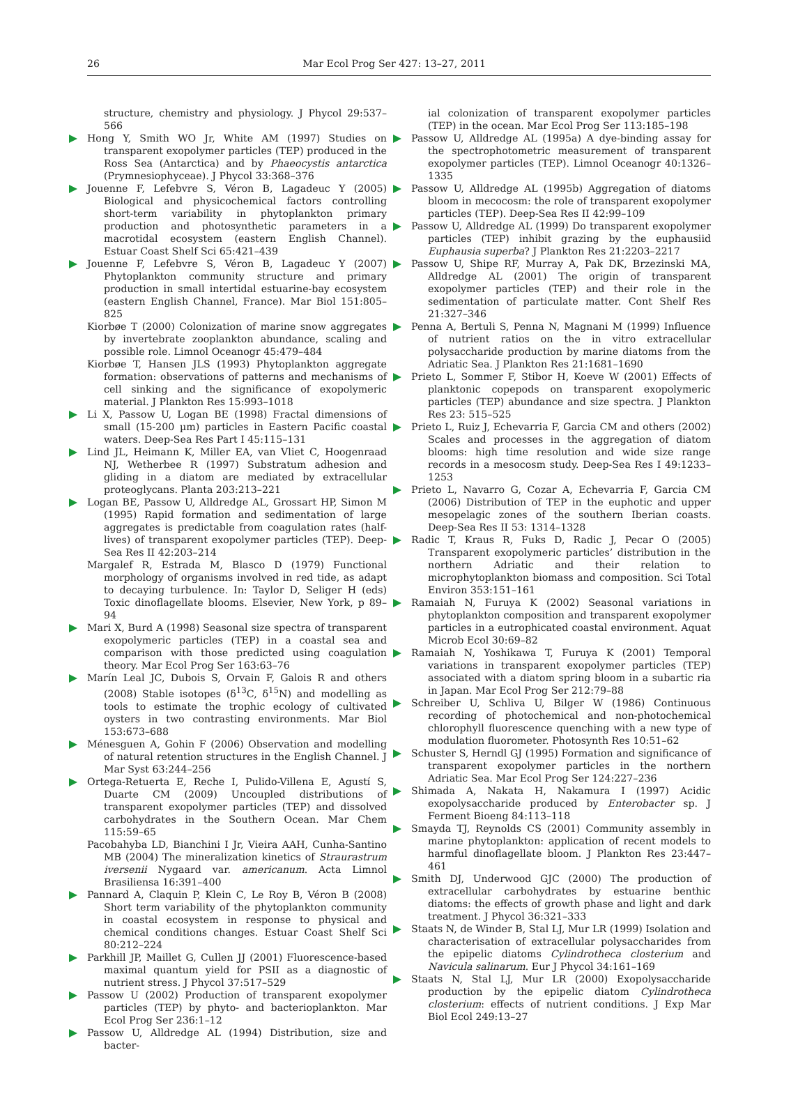26 Mar Ecol Prog Ser 427: 13–27, 2011
structure, chemistry and physiology. J Phycol 29:537–566
Hong Y, Smith WO Jr, White AM (1997) Studies on transparent exopolymer particles (TEP) produced in the Ross Sea (Antarctica) and by Phaeocystis antarctica (Prymnesiophyceae). J Phycol 33:368–376
Jouenne F, Lefebvre S, Véron B, Lagadeuc Y (2005) Biological and physicochemical factors controlling short-term variability in phytoplankton primary production and photosynthetic parameters in a macrotidal ecosystem (eastern English Channel). Estuar Coast Shelf Sci 65:421–439
Jouenne F, Lefebvre S, Véron B, Lagadeuc Y (2007) Phytoplankton community structure and primary production in small intertidal estuarine-bay ecosystem (eastern English Channel, France). Mar Biol 151:805–825
Kiorbøe T (2000) Colonization of marine snow aggregates by invertebrate zooplankton abundance, scaling and possible role. Limnol Oceanogr 45:479–484
Kiorbøe T, Hansen JLS (1993) Phytoplankton aggregate formation: observations of patterns and mechanisms of cell sinking and the significance of exopolymeric material. J Plankton Res 15:993–1018
Li X, Passow U, Logan BE (1998) Fractal dimensions of small (15-200 µm) particles in Eastern Pacific coastal waters. Deep-Sea Res Part I 45:115–131
Lind JL, Heimann K, Miller EA, van Vliet C, Hoogenraad NJ, Wetherbee R (1997) Substratum adhesion and gliding in a diatom are mediated by extracellular proteoglycans. Planta 203:213–221
Logan BE, Passow U, Alldredge AL, Grossart HP, Simon M (1995) Rapid formation and sedimentation of large aggregates is predictable from coagulation rates (half-lives) of transparent exopolymer particles (TEP). Deep-Sea Res II 42:203–214
Margalef R, Estrada M, Blasco D (1979) Functional morphology of organisms involved in red tide, as adapt to decaying turbulence. In: Taylor D, Seliger H (eds) Toxic dinoflagellate blooms. Elsevier, New York, p 89–94
Mari X, Burd A (1998) Seasonal size spectra of transparent exopolymeric particles (TEP) in a coastal sea and comparison with those predicted using coagulation theory. Mar Ecol Prog Ser 163:63–76
Marín Leal JC, Dubois S, Orvain F, Galois R and others (2008) Stable isotopes (δ<sup>13</sup>C, δ<sup>15</sup>N) and modelling as tools to estimate the trophic ecology of cultivated oysters in two contrasting environments. Mar Biol 153:673–688
Ménesguen A, Gohin F (2006) Observation and modelling of natural retention structures in the English Channel. J Mar Syst 63:244–256
Ortega-Retuerta E, Reche I, Pulido-Villena E, Agustí S, Duarte CM (2009) Uncoupled distributions of transparent exopolymer particles (TEP) and dissolved carbohydrates in the Southern Ocean. Mar Chem 115:59–65
Pacobahyba LD, Bianchini I Jr, Vieira AAH, Cunha-Santino MB (2004) The mineralization kinetics of Straurastrum iversenii Nygaard var. americanum. Acta Limnol Brasiliensa 16:391–400
Pannard A, Claquin P, Klein C, Le Roy B, Véron B (2008) Short term variability of the phytoplankton community in coastal ecosystem in response to physical and chemical conditions changes. Estuar Coast Shelf Sci 80:212–224
Parkhill JP, Maillet G, Cullen JJ (2001) Fluorescence-based maximal quantum yield for PSII as a diagnostic of nutrient stress. J Phycol 37:517–529
Passow U (2002) Production of transparent exopolymer particles (TEP) by phyto- and bacterioplankton. Mar Ecol Prog Ser 236:1–12
Passow U, Alldredge AL (1994) Distribution, size and bacter-
ial colonization of transparent exopolymer particles (TEP) in the ocean. Mar Ecol Prog Ser 113:185–198
Passow U, Alldredge AL (1995a) A dye-binding assay for the spectrophotometric measurement of transparent exopolymer particles (TEP). Limnol Oceanogr 40:1326–1335
Passow U, Alldredge AL (1995b) Aggregation of diatoms bloom in mecocosm: the role of transparent exopolymer particles (TEP). Deep-Sea Res II 42:99–109
Passow U, Alldredge AL (1999) Do transparent exopolymer particles (TEP) inhibit grazing by the euphausiid Euphausia superba? J Plankton Res 21:2203–2217
Passow U, Shipe RF, Murray A, Pak DK, Brzezinski MA, Alldredge AL (2001) The origin of transparent exopolymer particles (TEP) and their role in the sedimentation of particulate matter. Cont Shelf Res 21:327–346
Penna A, Bertuli S, Penna N, Magnani M (1999) Influence of nutrient ratios on the in vitro extracellular polysaccharide production by marine diatoms from the Adriatic Sea. J Plankton Res 21:1681–1690
Prieto L, Sommer F, Stibor H, Koeve W (2001) Effects of planktonic copepods on transparent exopolymeric particles (TEP) abundance and size spectra. J Plankton Res 23: 515–525
Prieto L, Ruiz J, Echevarria F, Garcia CM and others (2002) Scales and processes in the aggregation of diatom blooms: high time resolution and wide size range records in a mesocosm study. Deep-Sea Res I 49:1233–1253
Prieto L, Navarro G, Cozar A, Echevarria F, Garcia CM (2006) Distribution of TEP in the euphotic and upper mesopelagic zones of the southern Iberian coasts. Deep-Sea Res II 53: 1314–1328
Radic T, Kraus R, Fuks D, Radic J, Pecar O (2005) Transparent exopolymeric particles’ distribution in the northern Adriatic and their relation to microphytoplankton biomass and composition. Sci Total Environ 353:151–161
Ramaiah N, Furuya K (2002) Seasonal variations in phytoplankton composition and transparent exopolymer particles in a eutrophicated coastal environment. Aquat Microb Ecol 30:69–82
Ramaiah N, Yoshikawa T, Furuya K (2001) Temporal variations in transparent exopolymer particles (TEP) associated with a diatom spring bloom in a subartic ria in Japan. Mar Ecol Prog Ser 212:79–88
Schreiber U, Schliva U, Bilger W (1986) Continuous recording of photochemical and non-photochemical chlorophyll fluorescence quenching with a new type of modulation fluorometer. Photosynth Res 10:51–62
Schuster S, Herndl GJ (1995) Formation and significance of transparent exopolymer particles in the northern Adriatic Sea. Mar Ecol Prog Ser 124:227–236
Shimada A, Nakata H, Nakamura I (1997) Acidic exopolysaccharide produced by Enterobacter sp. J Ferment Bioeng 84:113–118
Smayda TJ, Reynolds CS (2001) Community assembly in marine phytoplankton: application of recent models to harmful dinoflagellate bloom. J Plankton Res 23:447–461
Smith DJ, Underwood GJC (2000) The production of extracellular carbohydrates by estuarine benthic diatoms: the effects of growth phase and light and dark treatment. J Phycol 36:321–333
Staats N, de Winder B, Stal LJ, Mur LR (1999) Isolation and characterisation of extracellular polysaccharides from the epipelic diatoms Cylindrotheca closterium and Navicula salinarum. Eur J Phycol 34:161–169
Staats N, Stal LJ, Mur LR (2000) Exopolysaccharide production by the epipelic diatom Cylindrotheca closterium: effects of nutrient conditions. J Exp Mar Biol Ecol 249:13–27